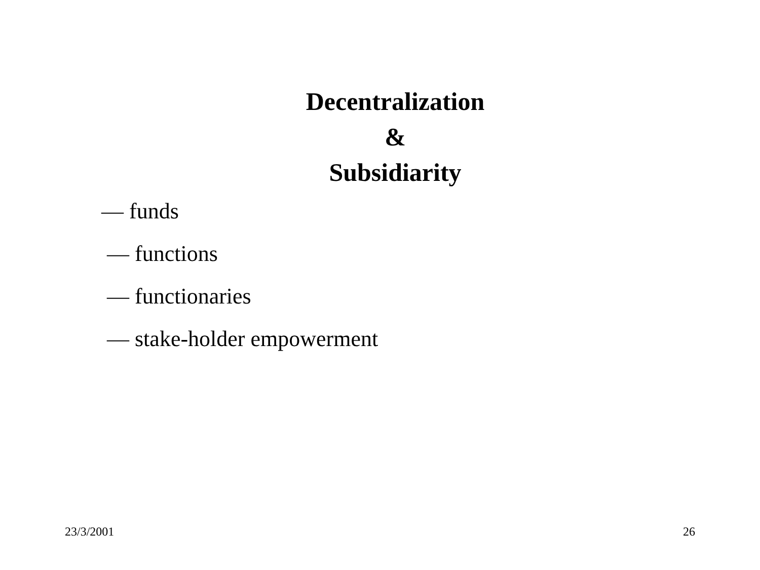Decentralization
&
Subsidiarity
— funds
— functions
— functionaries
— stake-holder empowerment
23/3/2001 26